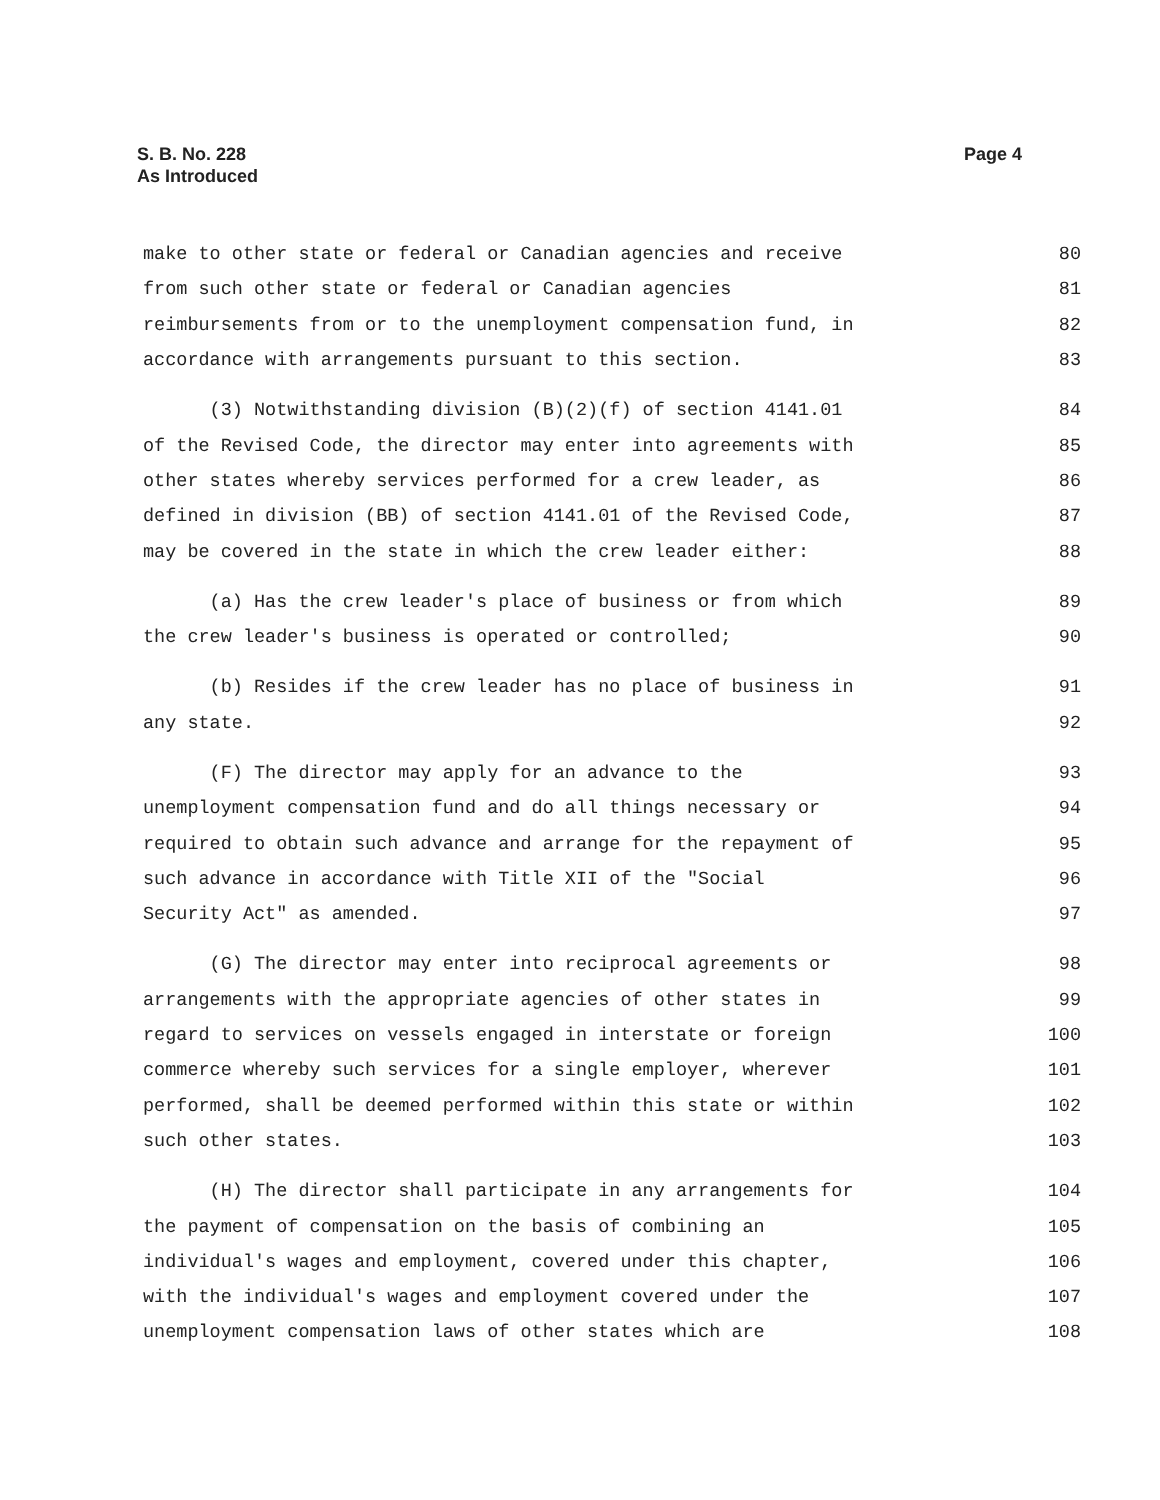Page 4 S. B. No. 228
As Introduced
make to other state or federal or Canadian agencies and receive 80
from such other state or federal or Canadian agencies 81
reimbursements from or to the unemployment compensation fund, in 82
accordance with arrangements pursuant to this section. 83
(3) Notwithstanding division (B)(2)(f) of section 4141.01 84
of the Revised Code, the director may enter into agreements with 85
other states whereby services performed for a crew leader, as 86
defined in division (BB) of section 4141.01 of the Revised Code, 87
may be covered in the state in which the crew leader either: 88
(a) Has the crew leader's place of business or from which 89
the crew leader's business is operated or controlled; 90
(b) Resides if the crew leader has no place of business in 91
any state. 92
(F) The director may apply for an advance to the 93
unemployment compensation fund and do all things necessary or 94
required to obtain such advance and arrange for the repayment of 95
such advance in accordance with Title XII of the "Social 96
Security Act" as amended. 97
(G) The director may enter into reciprocal agreements or 98
arrangements with the appropriate agencies of other states in 99
regard to services on vessels engaged in interstate or foreign 100
commerce whereby such services for a single employer, wherever 101
performed, shall be deemed performed within this state or within 102
such other states. 103
(H) The director shall participate in any arrangements for 104
the payment of compensation on the basis of combining an 105
individual's wages and employment, covered under this chapter, 106
with the individual's wages and employment covered under the 107
unemployment compensation laws of other states which are 108